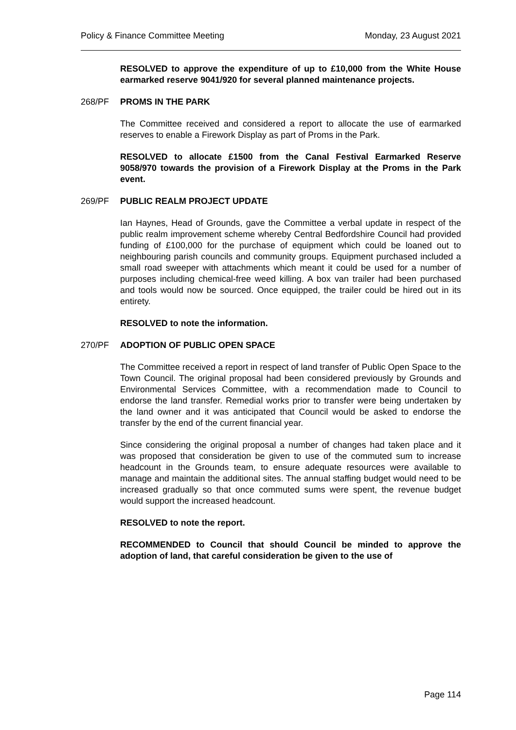Policy & Finance Committee Meeting Monday, 23 August 2021
RESOLVED to approve the expenditure of up to £10,000 from the White House earmarked reserve 9041/920 for several planned maintenance projects.
268/PF PROMS IN THE PARK
The Committee received and considered a report to allocate the use of earmarked reserves to enable a Firework Display as part of Proms in the Park.
RESOLVED to allocate £1500 from the Canal Festival Earmarked Reserve 9058/970 towards the provision of a Firework Display at the Proms in the Park event.
269/PF PUBLIC REALM PROJECT UPDATE
Ian Haynes, Head of Grounds, gave the Committee a verbal update in respect of the public realm improvement scheme whereby Central Bedfordshire Council had provided funding of £100,000 for the purchase of equipment which could be loaned out to neighbouring parish councils and community groups. Equipment purchased included a small road sweeper with attachments which meant it could be used for a number of purposes including chemical-free weed killing. A box van trailer had been purchased and tools would now be sourced. Once equipped, the trailer could be hired out in its entirety.
RESOLVED to note the information.
270/PF ADOPTION OF PUBLIC OPEN SPACE
The Committee received a report in respect of land transfer of Public Open Space to the Town Council. The original proposal had been considered previously by Grounds and Environmental Services Committee, with a recommendation made to Council to endorse the land transfer. Remedial works prior to transfer were being undertaken by the land owner and it was anticipated that Council would be asked to endorse the transfer by the end of the current financial year.
Since considering the original proposal a number of changes had taken place and it was proposed that consideration be given to use of the commuted sum to increase headcount in the Grounds team, to ensure adequate resources were available to manage and maintain the additional sites. The annual staffing budget would need to be increased gradually so that once commuted sums were spent, the revenue budget would support the increased headcount.
RESOLVED to note the report.
RECOMMENDED to Council that should Council be minded to approve the adoption of land, that careful consideration be given to the use of
Page 114